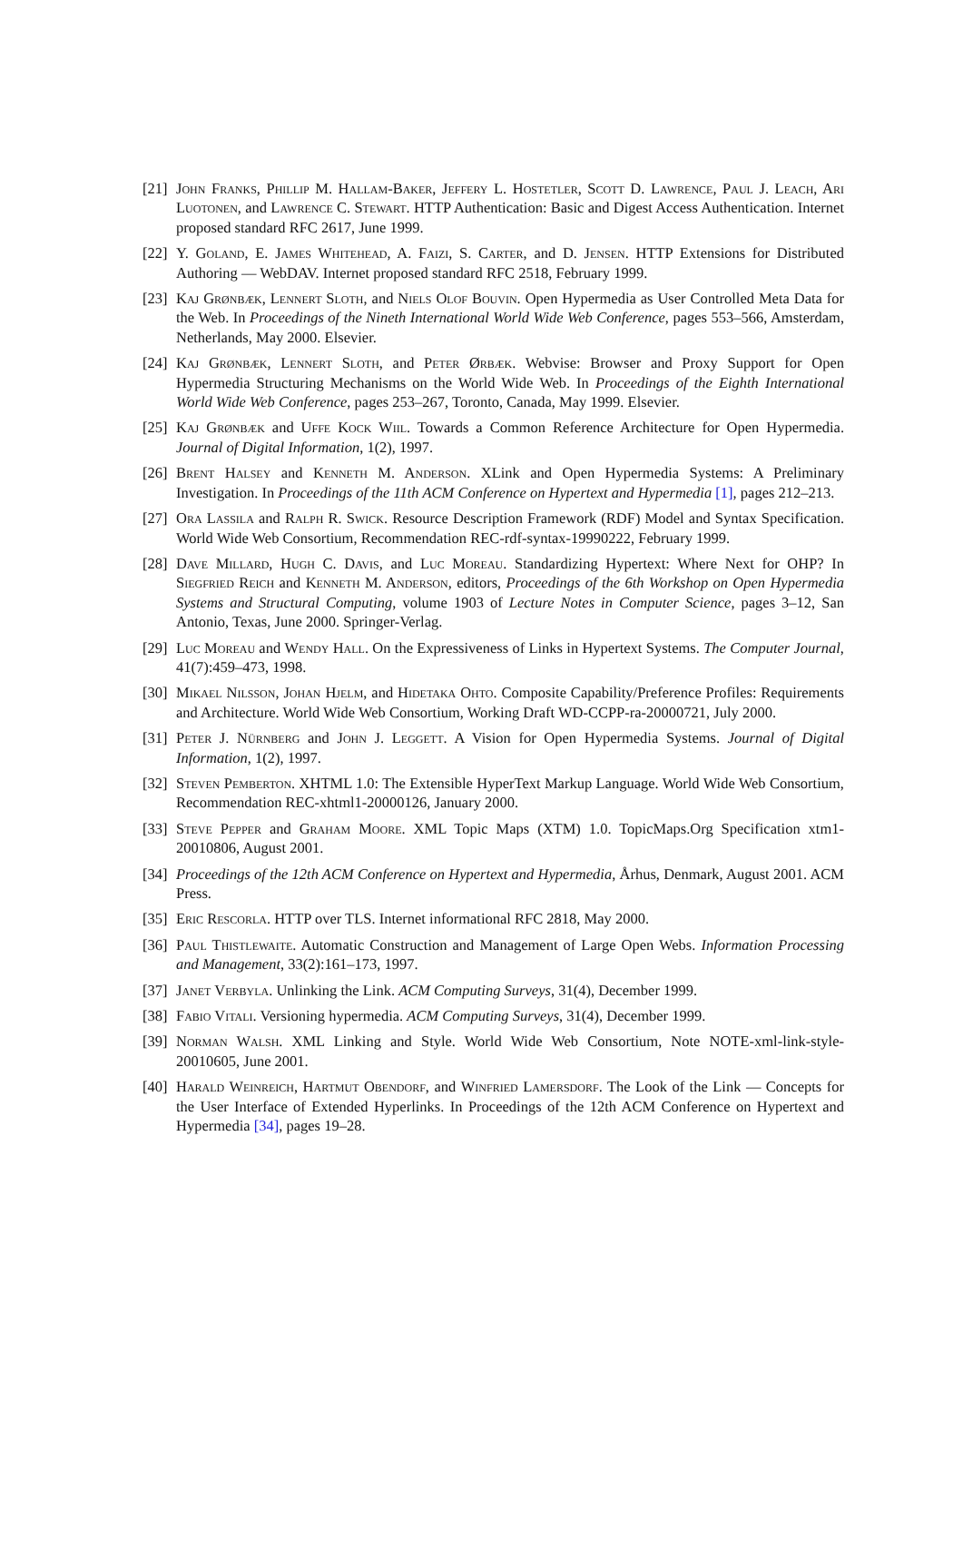[21]
John Franks, Phillip M. Hallam-Baker, Jeffery L. Hostetler, Scott D. Lawrence, Paul J. Leach, Ari Luotonen, and Lawrence C. Stewart. HTTP Authentication: Basic and Digest Access Authentication. Internet proposed standard RFC 2617, June 1999.
[22]
Y. Goland, E. James Whitehead, A. Faizi, S. Carter, and D. Jensen. HTTP Extensions for Distributed Authoring — WebDAV. Internet proposed standard RFC 2518, February 1999.
[23]
Kaj Grønbæk, Lennert Sloth, and Niels Olof Bouvin. Open Hypermedia as User Controlled Meta Data for the Web. In Proceedings of the Nineth International World Wide Web Conference, pages 553–566, Amsterdam, Netherlands, May 2000. Elsevier.
[24]
Kaj Grønbæk, Lennert Sloth, and Peter Ørbæk. Webvise: Browser and Proxy Support for Open Hypermedia Structuring Mechanisms on the World Wide Web. In Proceedings of the Eighth International World Wide Web Conference, pages 253–267, Toronto, Canada, May 1999. Elsevier.
[25]
Kaj Grønbæk and Uffe Kock Wiil. Towards a Common Reference Architecture for Open Hypermedia. Journal of Digital Information, 1(2), 1997.
[26]
Brent Halsey and Kenneth M. Anderson. XLink and Open Hypermedia Systems: A Preliminary Investigation. In Proceedings of the 11th ACM Conference on Hypertext and Hypermedia [1], pages 212–213.
[27]
Ora Lassila and Ralph R. Swick. Resource Description Framework (RDF) Model and Syntax Specification. World Wide Web Consortium, Recommendation REC-rdf-syntax-19990222, February 1999.
[28]
Dave Millard, Hugh C. Davis, and Luc Moreau. Standardizing Hypertext: Where Next for OHP? In Siegfried Reich and Kenneth M. Anderson, editors, Proceedings of the 6th Workshop on Open Hypermedia Systems and Structural Computing, volume 1903 of Lecture Notes in Computer Science, pages 3–12, San Antonio, Texas, June 2000. Springer-Verlag.
[29]
Luc Moreau and Wendy Hall. On the Expressiveness of Links in Hypertext Systems. The Computer Journal, 41(7):459–473, 1998.
[30]
Mikael Nilsson, Johan Hjelm, and Hidetaka Ohto. Composite Capability/Preference Profiles: Requirements and Architecture. World Wide Web Consortium, Working Draft WD-CCPP-ra-20000721, July 2000.
[31]
Peter J. Nürnberg and John J. Leggett. A Vision for Open Hypermedia Systems. Journal of Digital Information, 1(2), 1997.
[32]
Steven Pemberton. XHTML 1.0: The Extensible HyperText Markup Language. World Wide Web Consortium, Recommendation REC-xhtml1-20000126, January 2000.
[33]
Steve Pepper and Graham Moore. XML Topic Maps (XTM) 1.0. TopicMaps.Org Specification xtm1-20010806, August 2001.
[34]
Proceedings of the 12th ACM Conference on Hypertext and Hypermedia, Århus, Denmark, August 2001. ACM Press.
[35]
Eric Rescorla. HTTP over TLS. Internet informational RFC 2818, May 2000.
[36]
Paul Thistlewaite. Automatic Construction and Management of Large Open Webs. Information Processing and Management, 33(2):161–173, 1997.
[37]
Janet Verbyla. Unlinking the Link. ACM Computing Surveys, 31(4), December 1999.
[38]
Fabio Vitali. Versioning hypermedia. ACM Computing Surveys, 31(4), December 1999.
[39]
Norman Walsh. XML Linking and Style. World Wide Web Consortium, Note NOTE-xml-link-style-20010605, June 2001.
[40]
Harald Weinreich, Hartmut Obendorf, and Winfried Lamersdorf. The Look of the Link — Concepts for the User Interface of Extended Hyperlinks. In Proceedings of the 12th ACM Conference on Hypertext and Hypermedia [34], pages 19–28.